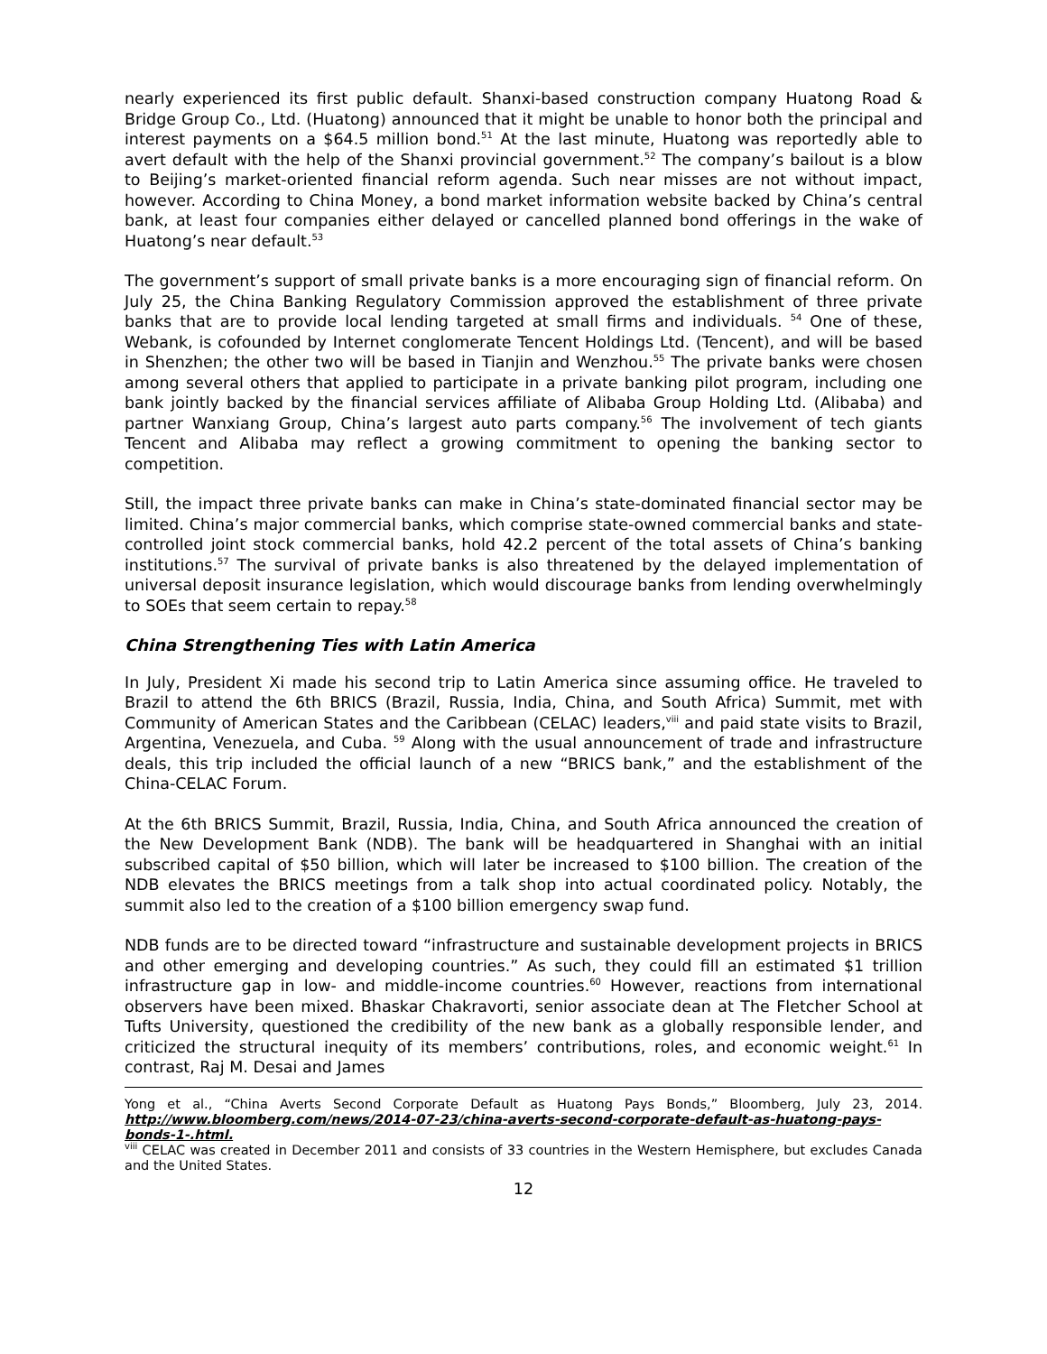nearly experienced its first public default. Shanxi-based construction company Huatong Road & Bridge Group Co., Ltd. (Huatong) announced that it might be unable to honor both the principal and interest payments on a $64.5 million bond.<sup>51</sup> At the last minute, Huatong was reportedly able to avert default with the help of the Shanxi provincial government.<sup>52</sup> The company’s bailout is a blow to Beijing’s market-oriented financial reform agenda. Such near misses are not without impact, however. According to China Money, a bond market information website backed by China’s central bank, at least four companies either delayed or cancelled planned bond offerings in the wake of Huatong’s near default.<sup>53</sup>
The government’s support of small private banks is a more encouraging sign of financial reform. On July 25, the China Banking Regulatory Commission approved the establishment of three private banks that are to provide local lending targeted at small firms and individuals. <sup>54</sup> One of these, Webank, is cofounded by Internet conglomerate Tencent Holdings Ltd. (Tencent), and will be based in Shenzhen; the other two will be based in Tianjin and Wenzhou.<sup>55</sup> The private banks were chosen among several others that applied to participate in a private banking pilot program, including one bank jointly backed by the financial services affiliate of Alibaba Group Holding Ltd. (Alibaba) and partner Wanxiang Group, China’s largest auto parts company.<sup>56</sup> The involvement of tech giants Tencent and Alibaba may reflect a growing commitment to opening the banking sector to competition.
Still, the impact three private banks can make in China’s state-dominated financial sector may be limited. China’s major commercial banks, which comprise state-owned commercial banks and state-controlled joint stock commercial banks, hold 42.2 percent of the total assets of China’s banking institutions.<sup>57</sup> The survival of private banks is also threatened by the delayed implementation of universal deposit insurance legislation, which would discourage banks from lending overwhelmingly to SOEs that seem certain to repay.<sup>58</sup>
China Strengthening Ties with Latin America
In July, President Xi made his second trip to Latin America since assuming office. He traveled to Brazil to attend the 6th BRICS (Brazil, Russia, India, China, and South Africa) Summit, met with Community of American States and the Caribbean (CELAC) leaders,<sup>viii</sup> and paid state visits to Brazil, Argentina, Venezuela, and Cuba. <sup>59</sup> Along with the usual announcement of trade and infrastructure deals, this trip included the official launch of a new “BRICS bank,” and the establishment of the China-CELAC Forum.
At the 6th BRICS Summit, Brazil, Russia, India, China, and South Africa announced the creation of the New Development Bank (NDB). The bank will be headquartered in Shanghai with an initial subscribed capital of $50 billion, which will later be increased to $100 billion. The creation of the NDB elevates the BRICS meetings from a talk shop into actual coordinated policy. Notably, the summit also led to the creation of a $100 billion emergency swap fund.
NDB funds are to be directed toward “infrastructure and sustainable development projects in BRICS and other emerging and developing countries.” As such, they could fill an estimated $1 trillion infrastructure gap in low- and middle-income countries.<sup>60</sup> However, reactions from international observers have been mixed. Bhaskar Chakravorti, senior associate dean at The Fletcher School at Tufts University, questioned the credibility of the new bank as a globally responsible lender, and criticized the structural inequity of its members’ contributions, roles, and economic weight.<sup>61</sup> In contrast, Raj M. Desai and James
Yong et al., “China Averts Second Corporate Default as Huatong Pays Bonds,” Bloomberg, July 23, 2014. http://www.bloomberg.com/news/2014-07-23/china-averts-second-corporate-default-as-huatong-pays-bonds-1-.html.
<sup>viii</sup> CELAC was created in December 2011 and consists of 33 countries in the Western Hemisphere, but excludes Canada and the United States.
12